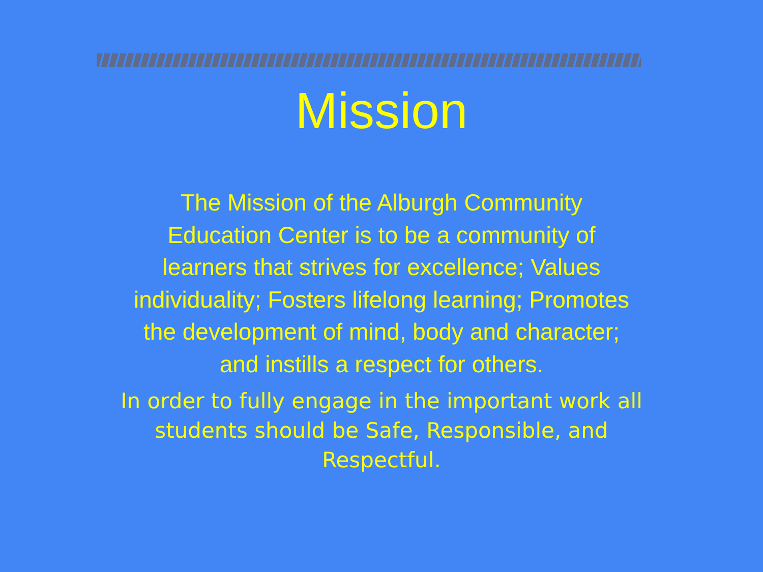Mission
The Mission of the Alburgh Community Education Center is to be a community of learners that strives for excellence; Values individuality; Fosters lifelong learning; Promotes the development of mind, body and character; and instills a respect for others.
In order to fully engage in the important work all students should be Safe, Responsible, and Respectful.